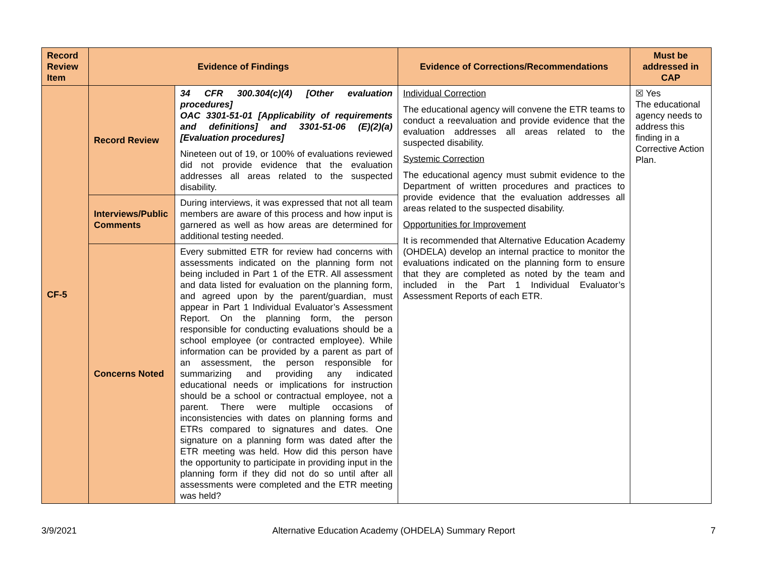| Record Review Item | Evidence of Findings | | Evidence of Corrections/Recommendations | Must be addressed in CAP |
| --- | --- | --- | --- | --- |
| CF-5 | Record Review | 34 CFR 300.304(c)(4) [Other evaluation procedures] OAC 3301-51-01 [Applicability of requirements and definitions] and 3301-51-06 (E)(2)(a) [Evaluation procedures] Nineteen out of 19, or 100% of evaluations reviewed did not provide evidence that the evaluation addresses all areas related to the suspected disability. | Individual Correction The educational agency will convene the ETR teams to conduct a reevaluation and provide evidence that the evaluation addresses all areas related to the suspected disability. Systemic Correction The educational agency must submit evidence to the Department of written procedures and practices to provide evidence that the evaluation addresses all areas related to the suspected disability. Opportunities for Improvement It is recommended that Alternative Education Academy (OHDELA) develop an internal practice to monitor the evaluations indicated on the planning form to ensure that they are completed as noted by the team and included in the Part 1 Individual Evaluator’s Assessment Reports of each ETR. | ☒ Yes The educational agency needs to address this finding in a Corrective Action Plan. |
| | Interviews/Public Comments | During interviews, it was expressed that not all team members are aware of this process and how input is garnered as well as how areas are determined for additional testing needed. | | |
| | Concerns Noted | Every submitted ETR for review had concerns with assessments indicated on the planning form not being included in Part 1 of the ETR. All assessment and data listed for evaluation on the planning form, and agreed upon by the parent/guardian, must appear in Part 1 Individual Evaluator’s Assessment Report. On the planning form, the person responsible for conducting evaluations should be a school employee (or contracted employee). While information can be provided by a parent as part of an assessment, the person responsible for summarizing and providing any indicated educational needs or implications for instruction should be a school or contractual employee, not a parent. There were multiple occasions of inconsistencies with dates on planning forms and ETRs compared to signatures and dates. One signature on a planning form was dated after the ETR meeting was held. How did this person have the opportunity to participate in providing input in the planning form if they did not do so until after all assessments were completed and the ETR meeting was held? | | |
3/9/2021 Alternative Education Academy (OHDELA) Summary Report 7